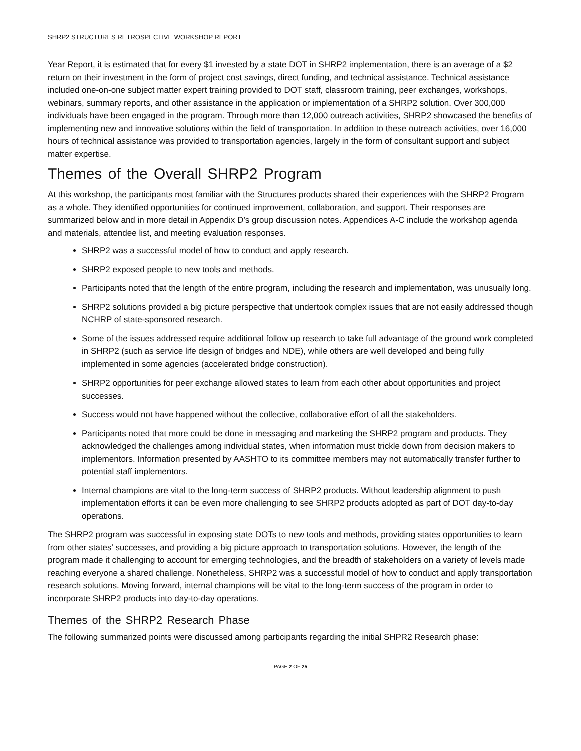SHRP2 STRUCTURES RETROSPECTIVE WORKSHOP REPORT
Year Report, it is estimated that for every $1 invested by a state DOT in SHRP2 implementation, there is an average of a $2 return on their investment in the form of project cost savings, direct funding, and technical assistance. Technical assistance included one-on-one subject matter expert training provided to DOT staff, classroom training, peer exchanges, workshops, webinars, summary reports, and other assistance in the application or implementation of a SHRP2 solution. Over 300,000 individuals have been engaged in the program. Through more than 12,000 outreach activities, SHRP2 showcased the benefits of implementing new and innovative solutions within the field of transportation. In addition to these outreach activities, over 16,000 hours of technical assistance was provided to transportation agencies, largely in the form of consultant support and subject matter expertise.
Themes of the Overall SHRP2 Program
At this workshop, the participants most familiar with the Structures products shared their experiences with the SHRP2 Program as a whole. They identified opportunities for continued improvement, collaboration, and support. Their responses are summarized below and in more detail in Appendix D’s group discussion notes. Appendices A-C include the workshop agenda and materials, attendee list, and meeting evaluation responses.
SHRP2 was a successful model of how to conduct and apply research.
SHRP2 exposed people to new tools and methods.
Participants noted that the length of the entire program, including the research and implementation, was unusually long.
SHRP2 solutions provided a big picture perspective that undertook complex issues that are not easily addressed though NCHRP of state-sponsored research.
Some of the issues addressed require additional follow up research to take full advantage of the ground work completed in SHRP2 (such as service life design of bridges and NDE), while others are well developed and being fully implemented in some agencies (accelerated bridge construction).
SHRP2 opportunities for peer exchange allowed states to learn from each other about opportunities and project successes.
Success would not have happened without the collective, collaborative effort of all the stakeholders.
Participants noted that more could be done in messaging and marketing the SHRP2 program and products. They acknowledged the challenges among individual states, when information must trickle down from decision makers to implementors. Information presented by AASHTO to its committee members may not automatically transfer further to potential staff implementors.
Internal champions are vital to the long-term success of SHRP2 products. Without leadership alignment to push implementation efforts it can be even more challenging to see SHRP2 products adopted as part of DOT day-to-day operations.
The SHRP2 program was successful in exposing state DOTs to new tools and methods, providing states opportunities to learn from other states’ successes, and providing a big picture approach to transportation solutions. However, the length of the program made it challenging to account for emerging technologies, and the breadth of stakeholders on a variety of levels made reaching everyone a shared challenge. Nonetheless, SHRP2 was a successful model of how to conduct and apply transportation research solutions. Moving forward, internal champions will be vital to the long-term success of the program in order to incorporate SHRP2 products into day-to-day operations.
Themes of the SHRP2 Research Phase
The following summarized points were discussed among participants regarding the initial SHPR2 Research phase:
PAGE 2 OF 25